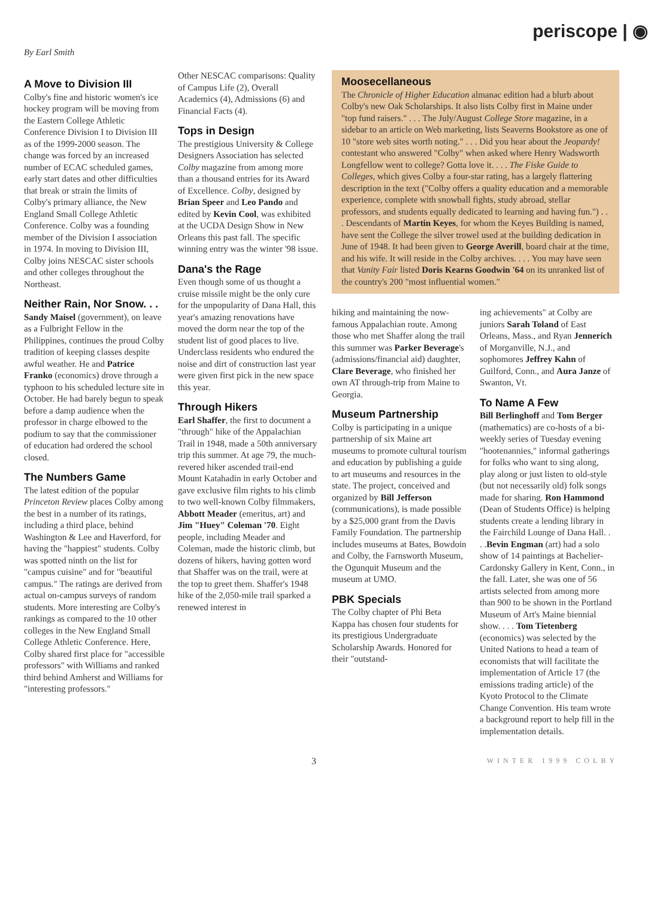periscope | ◉
By Earl Smith
A Move to Division III
Colby's fine and historic women's ice hockey program will be moving from the Eastern College Athletic Conference Division I to Division III as of the 1999-2000 season. The change was forced by an increased number of ECAC scheduled games, early start dates and other difficulties that break or strain the limits of Colby's primary alliance, the New England Small College Athletic Conference. Colby was a founding member of the Division I association in 1974. In moving to Division III, Colby joins NESCAC sister schools and other colleges throughout the Northeast.
Neither Rain, Nor Snow. . .
Sandy Maisel (government), on leave as a Fulbright Fellow in the Philippines, continues the proud Colby tradition of keeping classes despite awful weather. He and Patrice Franko (economics) drove through a typhoon to his scheduled lecture site in October. He had barely begun to speak before a damp audience when the professor in charge elbowed to the podium to say that the commissioner of education had ordered the school closed.
The Numbers Game
The latest edition of the popular Princeton Review places Colby among the best in a number of its ratings, including a third place, behind Washington & Lee and Haverford, for having the "happiest" students. Colby was spotted ninth on the list for "campus cuisine" and for "beautiful campus." The ratings are derived from actual on-campus surveys of random students. More interesting are Colby's rankings as compared to the 10 other colleges in the New England Small College Athletic Conference. Here, Colby shared first place for "accessible professors" with Williams and ranked third behind Amherst and Williams for "interesting professors."
Other NESCAC comparisons: Quality of Campus Life (2), Overall Academics (4), Admissions (6) and Financial Facts (4).
Tops in Design
The prestigious University & College Designers Association has selected Colby magazine from among more than a thousand entries for its Award of Excellence. Colby, designed by Brian Speer and Leo Pando and edited by Kevin Cool, was exhibited at the UCDA Design Show in New Orleans this past fall. The specific winning entry was the winter '98 issue.
Dana's the Rage
Even though some of us thought a cruise missile might be the only cure for the unpopularity of Dana Hall, this year's amazing renovations have moved the dorm near the top of the student list of good places to live. Underclass residents who endured the noise and dirt of construction last year were given first pick in the new space this year.
Through Hikers
Earl Shaffer, the first to document a "through" hike of the Appalachian Trail in 1948, made a 50th anniversary trip this summer. At age 79, the much-revered hiker ascended trail-end Mount Katahadin in early October and gave exclusive film rights to his climb to two well-known Colby filmmakers, Abbott Meader (emeritus, art) and Jim "Huey" Coleman '70. Eight people, including Meader and Coleman, made the historic climb, but dozens of hikers, having gotten word that Shaffer was on the trail, were at the top to greet them. Shaffer's 1948 hike of the 2,050-mile trail sparked a renewed interest in
Moosecellaneous
The Chronicle of Higher Education almanac edition had a blurb about Colby's new Oak Scholarships. It also lists Colby first in Maine under "top fund raisers." . . . The July/August College Store magazine, in a sidebar to an article on Web marketing, lists Seaverns Bookstore as one of 10 "store web sites worth noting." . . . Did you hear about the Jeopardy! contestant who answered "Colby" when asked where Henry Wadsworth Longfellow went to college? Gotta love it. . . . The Fiske Guide to Colleges, which gives Colby a four-star rating, has a largely flattering description in the text ("Colby offers a quality education and a memorable experience, complete with snowball fights, study abroad, stellar professors, and students equally dedicated to learning and having fun.") . . . Descendants of Martin Keyes, for whom the Keyes Building is named, have sent the College the silver trowel used at the building dedication in June of 1948. It had been given to George Averill, board chair at the time, and his wife. It will reside in the Colby archives. . . . You may have seen that Vanity Fair listed Doris Kearns Goodwin '64 on its unranked list of the country's 200 "most influential women."
hiking and maintaining the now-famous Appalachian route. Among those who met Shaffer along the trail this summer was Parker Beverage's (admissions/financial aid) daughter, Clare Beverage, who finished her own AT through-trip from Maine to Georgia.
Museum Partnership
Colby is participating in a unique partnership of six Maine art museums to promote cultural tourism and education by publishing a guide to art museums and resources in the state. The project, conceived and organized by Bill Jefferson (communications), is made possible by a $25,000 grant from the Davis Family Foundation. The partnership includes museums at Bates, Bowdoin and Colby, the Farnsworth Museum, the Ogunquit Museum and the museum at UMO.
PBK Specials
The Colby chapter of Phi Beta Kappa has chosen four students for its prestigious Undergraduate Scholarship Awards. Honored for their "outstand-
ing achievements" at Colby are juniors Sarah Toland of East Orleans, Mass., and Ryan Jennerich of Morganville, N.J., and sophomores Jeffrey Kahn of Guilford, Conn., and Aura Janze of Swanton, Vt.
To Name A Few
Bill Berlinghoff and Tom Berger (mathematics) are co-hosts of a bi-weekly series of Tuesday evening "hootenannies," informal gatherings for folks who want to sing along, play along or just listen to old-style (but not necessarily old) folk songs made for sharing. Ron Hammond (Dean of Students Office) is helping students create a lending library in the Fairchild Lounge of Dana Hall. . . .Bevin Engman (art) had a solo show of 14 paintings at Bachelier-Cardonsky Gallery in Kent, Conn., in the fall. Later, she was one of 56 artists selected from among more than 900 to be shown in the Portland Museum of Art's Maine biennial show. . . . Tom Tietenberg (economics) was selected by the United Nations to head a team of economists that will facilitate the implementation of Article 17 (the emissions trading article) of the Kyoto Protocol to the Climate Change Convention. His team wrote a background report to help fill in the implementation details.
3 WINTER 1999 COLBY